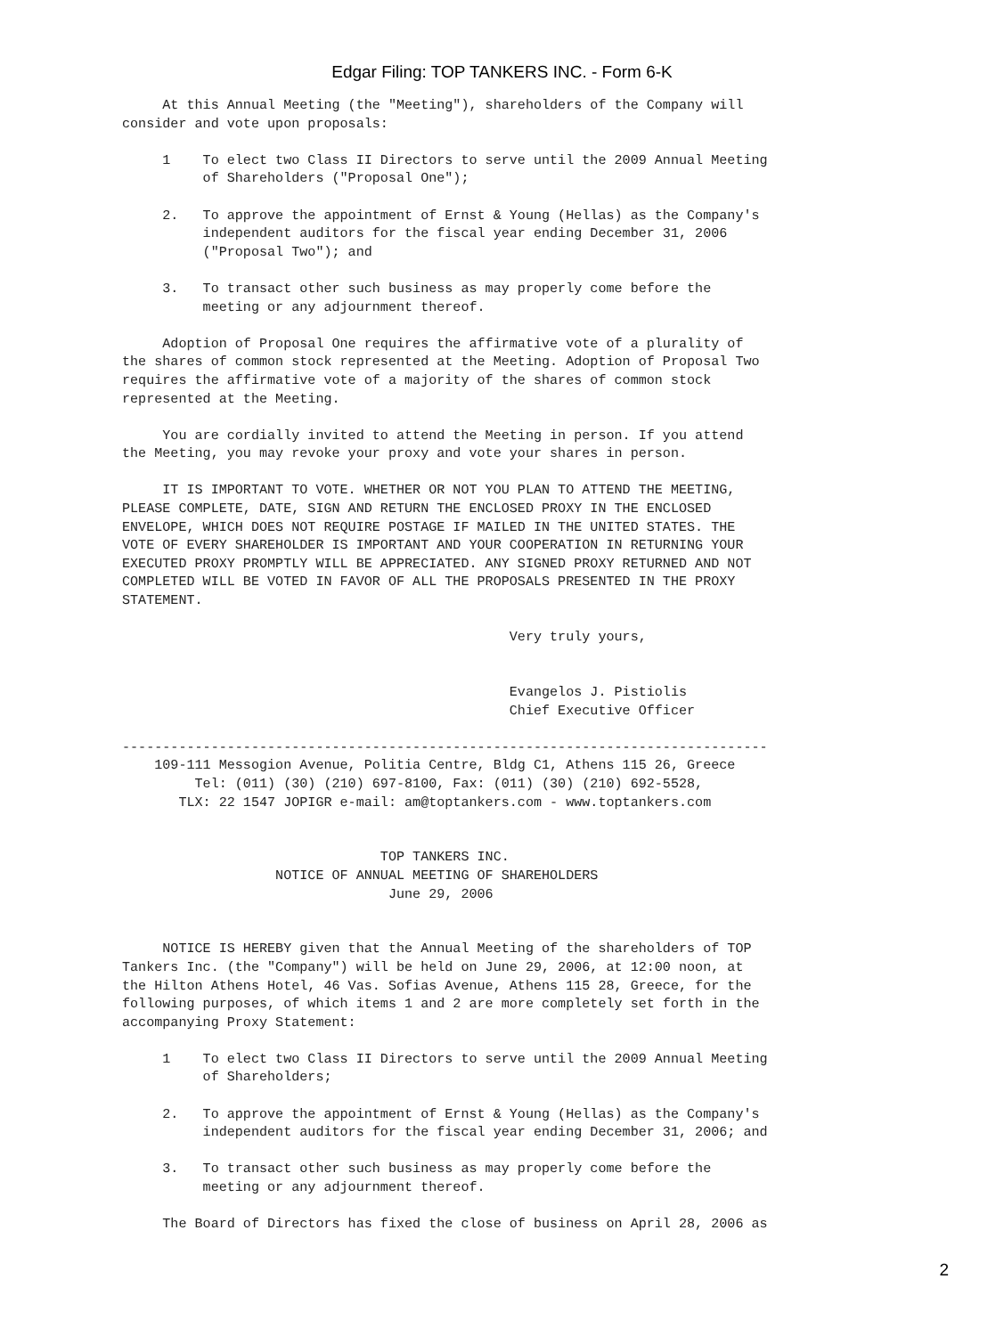Edgar Filing: TOP TANKERS INC. - Form 6-K
     At this Annual Meeting (the "Meeting"), shareholders of the Company will
consider and vote upon proposals:

     1    To elect two Class II Directors to serve until the 2009 Annual Meeting
          of Shareholders ("Proposal One");

     2.   To approve the appointment of Ernst & Young (Hellas) as the Company's
          independent auditors for the fiscal year ending December 31, 2006
          ("Proposal Two"); and

     3.   To transact other such business as may properly come before the
          meeting or any adjournment thereof.

     Adoption of Proposal One requires the affirmative vote of a plurality of
the shares of common stock represented at the Meeting. Adoption of Proposal Two
requires the affirmative vote of a majority of the shares of common stock
represented at the Meeting.

     You are cordially invited to attend the Meeting in person. If you attend
the Meeting, you may revoke your proxy and vote your shares in person.

     IT IS IMPORTANT TO VOTE. WHETHER OR NOT YOU PLAN TO ATTEND THE MEETING,
PLEASE COMPLETE, DATE, SIGN AND RETURN THE ENCLOSED PROXY IN THE ENCLOSED
ENVELOPE, WHICH DOES NOT REQUIRE POSTAGE IF MAILED IN THE UNITED STATES. THE
VOTE OF EVERY SHAREHOLDER IS IMPORTANT AND YOUR COOPERATION IN RETURNING YOUR
EXECUTED PROXY PROMPTLY WILL BE APPRECIATED. ANY SIGNED PROXY RETURNED AND NOT
COMPLETED WILL BE VOTED IN FAVOR OF ALL THE PROPOSALS PRESENTED IN THE PROXY
STATEMENT.

                                                Very truly yours,


                                                Evangelos J. Pistiolis
                                                Chief Executive Officer

--------------------------------------------------------------------------------
    109-111 Messogion Avenue, Politia Centre, Bldg C1, Athens 115 26, Greece
         Tel: (011) (30) (210) 697-8100, Fax: (011) (30) (210) 692-5528,
       TLX: 22 1547 JOPIGR e-mail: am@toptankers.com - www.toptankers.com


                                TOP TANKERS INC.
                   NOTICE OF ANNUAL MEETING OF SHAREHOLDERS
                                 June 29, 2006


     NOTICE IS HEREBY given that the Annual Meeting of the shareholders of TOP
Tankers Inc. (the "Company") will be held on June 29, 2006, at 12:00 noon, at
the Hilton Athens Hotel, 46 Vas. Sofias Avenue, Athens 115 28, Greece, for the
following purposes, of which items 1 and 2 are more completely set forth in the
accompanying Proxy Statement:

     1    To elect two Class II Directors to serve until the 2009 Annual Meeting
          of Shareholders;

     2.   To approve the appointment of Ernst & Young (Hellas) as the Company's
          independent auditors for the fiscal year ending December 31, 2006; and

     3.   To transact other such business as may properly come before the
          meeting or any adjournment thereof.

     The Board of Directors has fixed the close of business on April 28, 2006 as
2